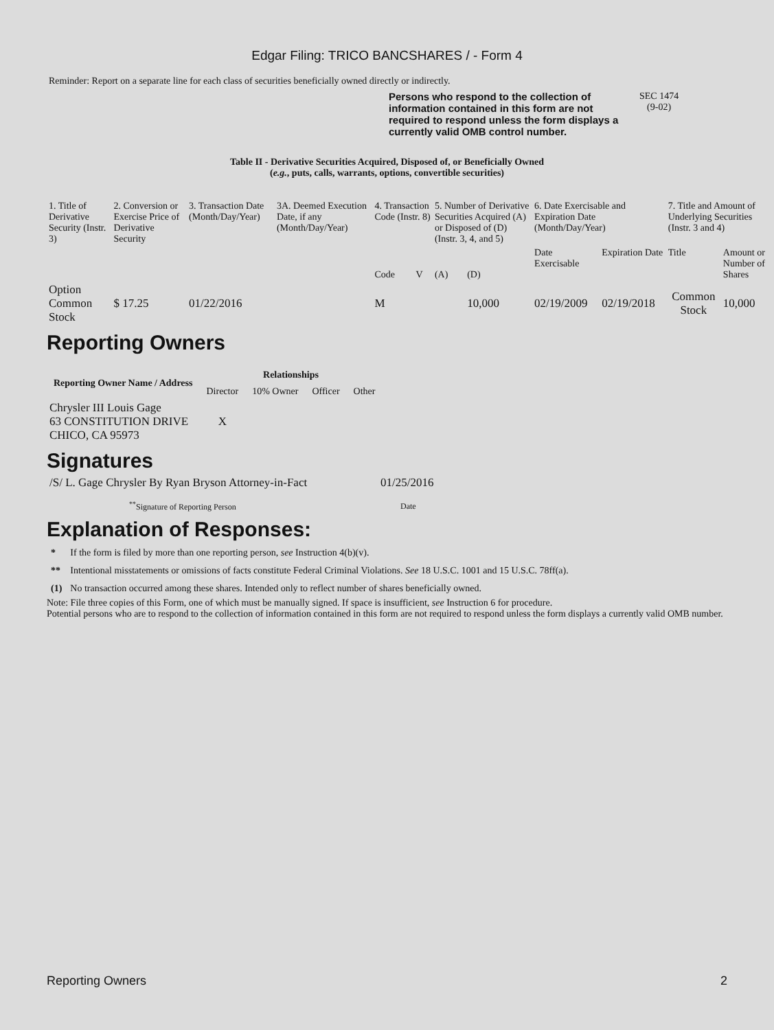Edgar Filing: TRICO BANCSHARES / - Form 4
Reminder: Report on a separate line for each class of securities beneficially owned directly or indirectly.
Persons who respond to the collection of information contained in this form are not required to respond unless the form displays a currently valid OMB control number.
SEC 1474
(9-02)
Table II - Derivative Securities Acquired, Disposed of, or Beneficially Owned
(e.g., puts, calls, warrants, options, convertible securities)
| 1. Title of Derivative Security (Instr. 3) | 2. Conversion or Exercise Price of Derivative Security | 3. Transaction Date (Month/Day/Year) | 3A. Deemed Execution Date, if any (Month/Day/Year) | 4. Transaction Code (Instr. 8) | | 5. Number of Derivative Securities Acquired (A) or Disposed of (D) (Instr. 3, 4, and 5) | | 6. Date Exercisable and Expiration Date (Month/Day/Year) | | 7. Title and Amount of Underlying Securities (Instr. 3 and 4) | |
| --- | --- | --- | --- | --- | --- | --- | --- | --- | --- | --- | --- |
| | | | | Code | V | (A) | (D) | Date Exercisable | Expiration Date | Title | Amount or Number of Shares |
| Option Common Stock | $ 17.25 | 01/22/2016 | | M | | | 10,000 | 02/19/2009 | 02/19/2018 | Common Stock | 10,000 |
Reporting Owners
| Reporting Owner Name / Address | Relationships | | | |
| --- | --- | --- | --- | --- |
| | Director | 10% Owner | Officer | Other |
| Chrysler III Louis Gage 63 CONSTITUTION DRIVE CHICO, CA 95973 | X | | | |
Signatures
| /S/ L. Gage Chrysler By Ryan Bryson Attorney-in-Fact | 01/25/2016 |
| <sup>**</sup> Signature of Reporting Person | Date |
Explanation of Responses:
| * | If the form is filed by more than one reporting person, see Instruction 4(b)(v). |
| ** | Intentional misstatements or omissions of facts constitute Federal Criminal Violations. See 18 U.S.C. 1001 and 15 U.S.C. 78ff(a). |
| (1) | No transaction occurred among these shares. Intended only to reflect number of shares beneficially owned. |
Note: File three copies of this Form, one of which must be manually signed. If space is insufficient, see Instruction 6 for procedure.
Potential persons who are to respond to the collection of information contained in this form are not required to respond unless the form displays a currently valid OMB number.
Reporting Owners 2